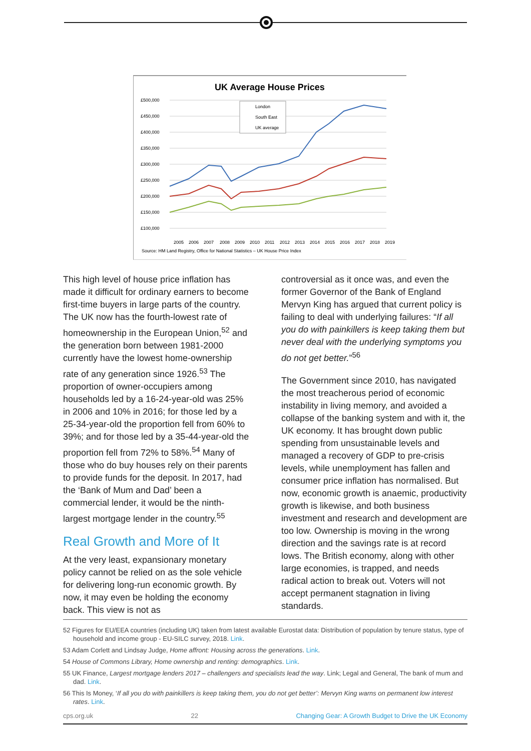UK Average House Prices
£500,000
£450,000
£400,000
£350,000
£300,000
£250,000
£200,000
£150,000
£100,000
London
South East
UK average
2005
2006
2007
2008
2009
2010
2011
2012
2013
2014
2015
2016
2017
2018
2019
Source: HM Land Registry, Office for National Statistics – UK House Price Index
This high level of house price inflation has made it difficult for ordinary earners to become first-time buyers in large parts of the country. The UK now has the fourth-lowest rate of homeownership in the European Union,<sup>52</sup> and the generation born between 1981-2000 currently have the lowest home-ownership rate of any generation since 1926.<sup>53</sup> The proportion of owner-occupiers among households led by a 16-24-year-old was 25% in 2006 and 10% in 2016; for those led by a 25-34-year-old the proportion fell from 60% to 39%; and for those led by a 35-44-year-old the proportion fell from 72% to 58%.<sup>54</sup> Many of those who do buy houses rely on their parents to provide funds for the deposit. In 2017, had the ‘Bank of Mum and Dad’ been a commercial lender, it would be the ninth-largest mortgage lender in the country.<sup>55</sup>
Real Growth and More of It
At the very least, expansionary monetary policy cannot be relied on as the sole vehicle for delivering long-run economic growth. By now, it may even be holding the economy back. This view is not as
controversial as it once was, and even the former Governor of the Bank of England Mervyn King has argued that current policy is failing to deal with underlying failures: “If all you do with painkillers is keep taking them but never deal with the underlying symptoms you do not get better.”<sup>56</sup>
The Government since 2010, has navigated the most treacherous period of economic instability in living memory, and avoided a collapse of the banking system and with it, the UK economy. It has brought down public spending from unsustainable levels and managed a recovery of GDP to pre-crisis levels, while unemployment has fallen and consumer price inflation has normalised. But now, economic growth is anaemic, productivity growth is likewise, and both business investment and research and development are too low. Ownership is moving in the wrong direction and the savings rate is at record lows. The British economy, along with other large economies, is trapped, and needs radical action to break out. Voters will not accept permanent stagnation in living standards.
52 Figures for EU/EEA countries (including UK) taken from latest available Eurostat data: Distribution of population by tenure status, type of household and income group - EU-SILC survey, 2018. Link.
53 Adam Corlett and Lindsay Judge, Home affront: Housing across the generations. Link.
54 House of Commons Library, Home ownership and renting: demographics. Link.
55 UK Finance, Largest mortgage lenders 2017 – challengers and specialists lead the way. Link; Legal and General, The bank of mum and dad. Link.
56 This Is Money, ‘If all you do with painkillers is keep taking them, you do not get better’: Mervyn King warns on permanent low interest rates. Link.
cps.org.uk 22 Changing Gear: A Growth Budget to Drive the UK Economy